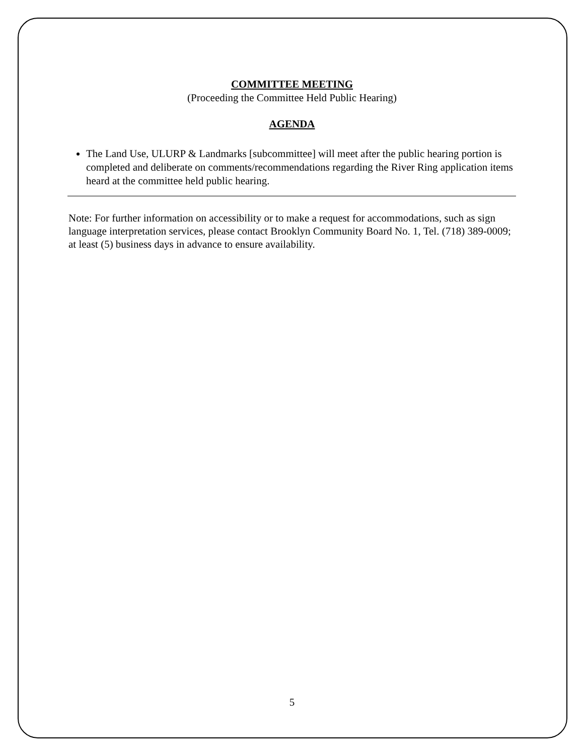COMMITTEE MEETING
(Proceeding the Committee Held Public Hearing)
AGENDA
The Land Use, ULURP & Landmarks [subcommittee] will meet after the public hearing portion is completed and deliberate on comments/recommendations regarding the River Ring application items heard at the committee held public hearing.
Note: For further information on accessibility or to make a request for accommodations, such as sign language interpretation services, please contact Brooklyn Community Board No. 1, Tel. (718) 389-0009; at least (5) business days in advance to ensure availability.
5